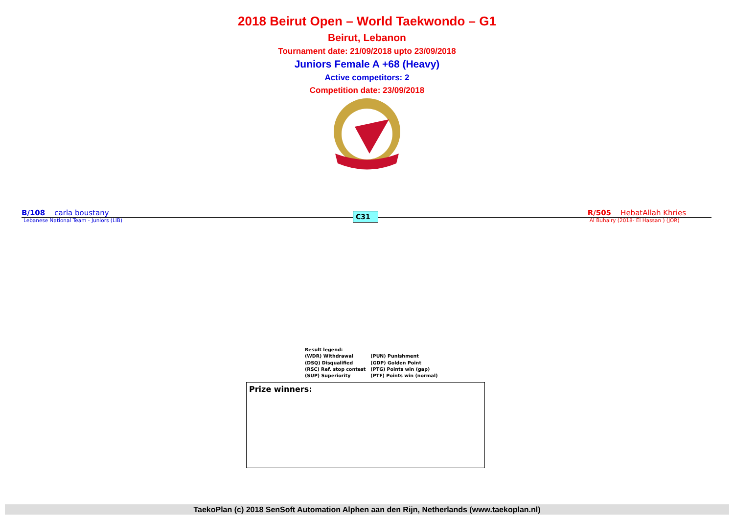2018 Beirut Open – World Taekwondo – G1
Beirut, Lebanon
Tournament date: 21/09/2018 upto 23/09/2018
Juniors Female A +68 (Heavy)
Active competitors: 2
Competition date: 23/09/2018
B/108 carla boustany
Lebanese National Team - Juniors (LIB)
C31
R/505 HebatAllah Khries
Al Buhairy (2018- El Hassan ) (JOR)
Result legend:
| (WDR) Withdrawal | (PUN) Punishment |
| (DSQ) Disqualified | (GDP) Golden Point |
| (RSC) Ref. stop contest | (PTG) Points win (gap) |
| (SUP) Superiority | (PTF) Points win (normal) |
Prize winners:
TaekoPlan (c) 2018 SenSoft Automation Alphen aan den Rijn, Netherlands (www.taekoplan.nl)